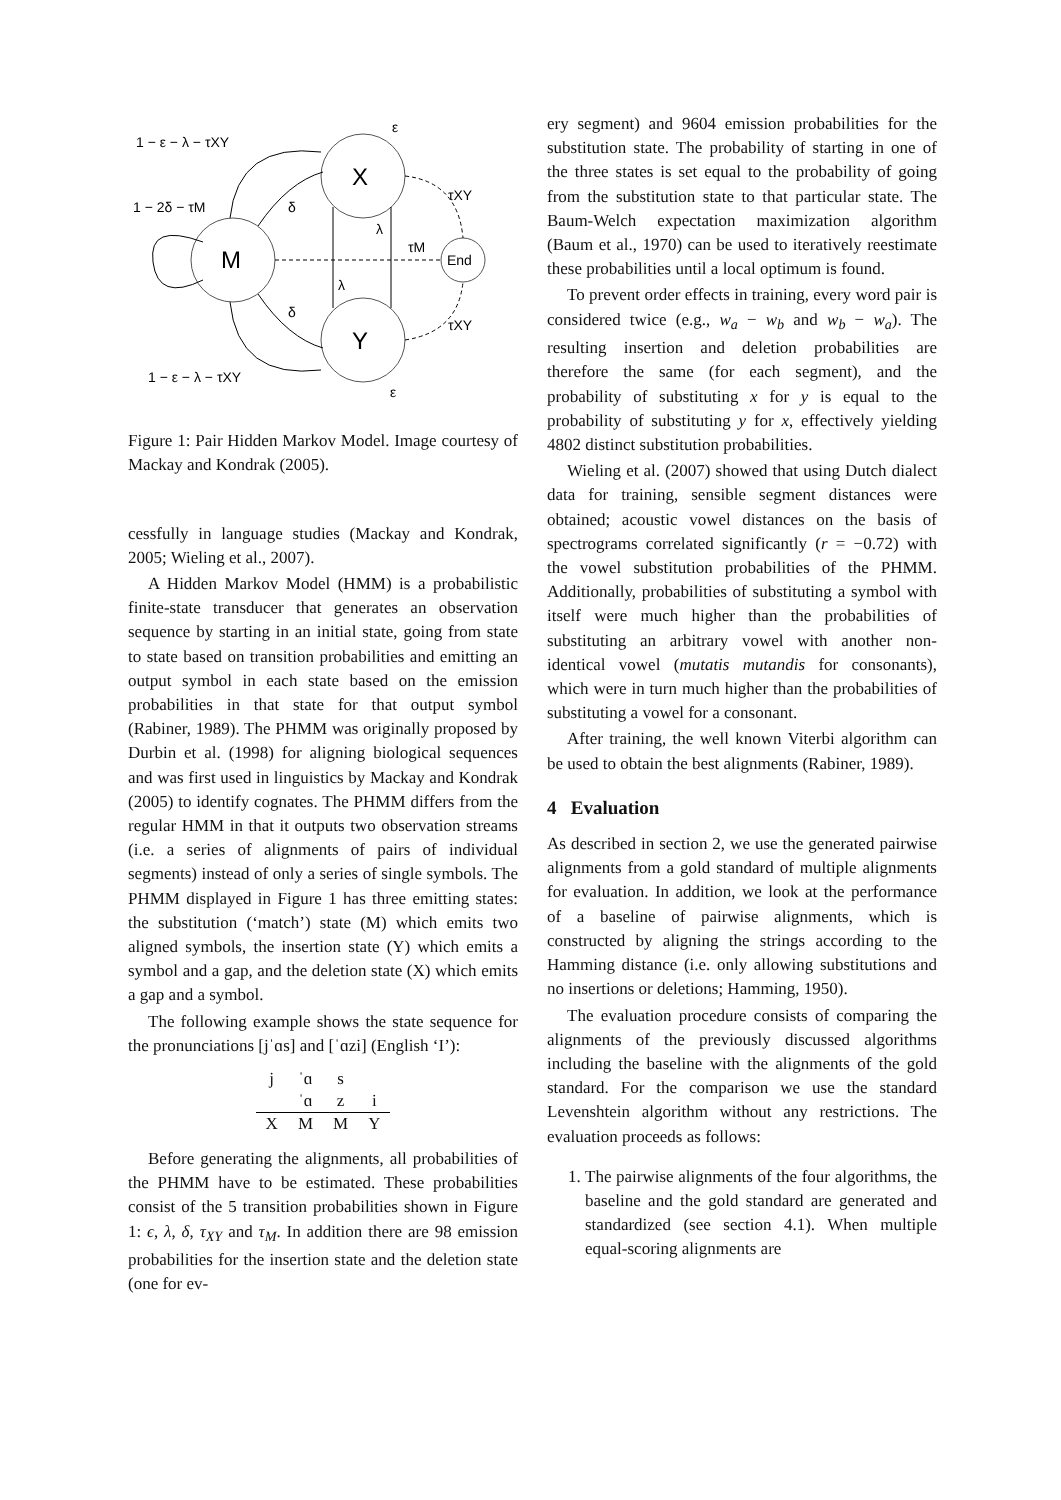M
X
Y
End
1 − ε − λ − τXY
1 − 2δ − τM
1 − ε − λ − τXY
δ
δ
λ
λ
τM
τXY
τXY
ε
ε
Figure 1: Pair Hidden Markov Model. Image courtesy of Mackay and Kondrak (2005).
cessfully in language studies (Mackay and Kondrak, 2005; Wieling et al., 2007).
A Hidden Markov Model (HMM) is a probabilistic finite-state transducer that generates an observation sequence by starting in an initial state, going from state to state based on transition probabilities and emitting an output symbol in each state based on the emission probabilities in that state for that output symbol (Rabiner, 1989). The PHMM was originally proposed by Durbin et al. (1998) for aligning biological sequences and was first used in linguistics by Mackay and Kondrak (2005) to identify cognates. The PHMM differs from the regular HMM in that it outputs two observation streams (i.e. a series of alignments of pairs of individual segments) instead of only a series of single symbols. The PHMM displayed in Figure 1 has three emitting states: the substitution (‘match’) state (M) which emits two aligned symbols, the insertion state (Y) which emits a symbol and a gap, and the deletion state (X) which emits a gap and a symbol.
The following example shows the state sequence for the pronunciations [jˈɑs] and [ˈɑzi] (English ‘I’):
| j | ˈɑ | s | |
| | ˈɑ | z | i |
| X | M | M | Y |
Before generating the alignments, all probabilities of the PHMM have to be estimated. These probabilities consist of the 5 transition probabilities shown in Figure 1: ϵ, λ, δ, τ<sub>XY</sub> and τ<sub>M</sub>. In addition there are 98 emission probabilities for the insertion state and the deletion state (one for ev-
ery segment) and 9604 emission probabilities for the substitution state. The probability of starting in one of the three states is set equal to the probability of going from the substitution state to that particular state. The Baum-Welch expectation maximization algorithm (Baum et al., 1970) can be used to iteratively reestimate these probabilities until a local optimum is found.
To prevent order effects in training, every word pair is considered twice (e.g., w<sub>a</sub> − w<sub>b</sub> and w<sub>b</sub> − w<sub>a</sub>). The resulting insertion and deletion probabilities are therefore the same (for each segment), and the probability of substituting x for y is equal to the probability of substituting y for x, effectively yielding 4802 distinct substitution probabilities.
Wieling et al. (2007) showed that using Dutch dialect data for training, sensible segment distances were obtained; acoustic vowel distances on the basis of spectrograms correlated significantly (r = −0.72) with the vowel substitution probabilities of the PHMM. Additionally, probabilities of substituting a symbol with itself were much higher than the probabilities of substituting an arbitrary vowel with another non-identical vowel (mutatis mutandis for consonants), which were in turn much higher than the probabilities of substituting a vowel for a consonant.
After training, the well known Viterbi algorithm can be used to obtain the best alignments (Rabiner, 1989).
4 Evaluation
As described in section 2, we use the generated pairwise alignments from a gold standard of multiple alignments for evaluation. In addition, we look at the performance of a baseline of pairwise alignments, which is constructed by aligning the strings according to the Hamming distance (i.e. only allowing substitutions and no insertions or deletions; Hamming, 1950).
The evaluation procedure consists of comparing the alignments of the previously discussed algorithms including the baseline with the alignments of the gold standard. For the comparison we use the standard Levenshtein algorithm without any restrictions. The evaluation proceeds as follows:
1. The pairwise alignments of the four algorithms, the baseline and the gold standard are generated and standardized (see section 4.1). When multiple equal-scoring alignments are